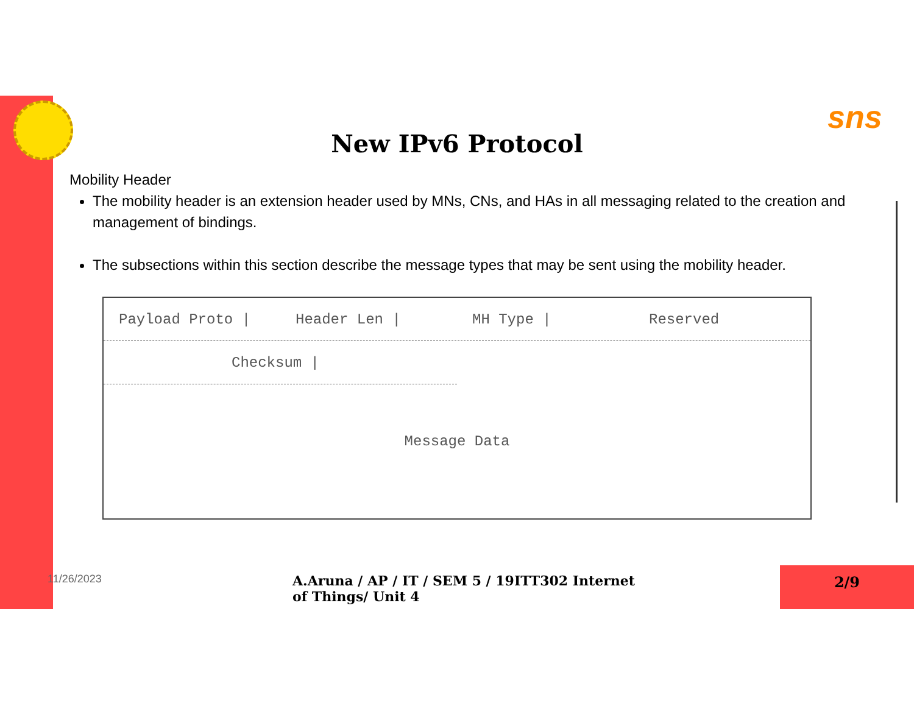sns
New IPv6 Protocol
Mobility Header
The mobility header is an extension header used by MNs, CNs, and HAs in all messaging related to the creation and management of bindings.
The subsections within this section describe the message types that may be sent using the mobility header.
Payload Proto | Header Len | MH Type | Reserved
Checksum |
Message Data
11/26/2023
A.Aruna / AP / IT / SEM 5 / 19ITT302 Internet of Things/ Unit 4
2/9